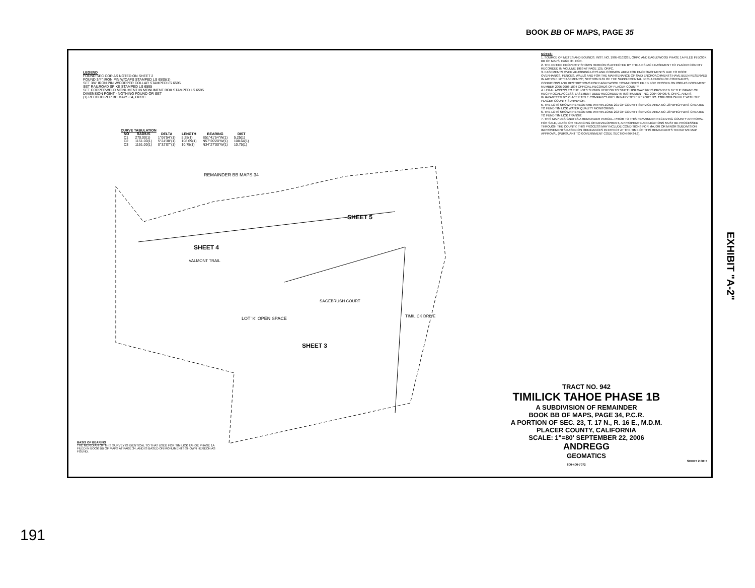BOOK BB OF MAPS, PAGE 35
LEGEND
FOUND SEC COR AS NOTED ON SHEET 2
FOUND 3/4" IRON PIN W/CAPS STAMPED LS 6595(1)
SET 3/4" IRON PIN W/COPPER COLLAR STAMPED LS 6595
SET RAILROAD SPIKE STAMPED LS 6595
SET COPPERWELD MONUMENT IN MONUMENT BOX STAMPED LS 6595
DIMENSION POINT - NOTHING FOUND OR SET
(1) RECORD PER BB MAPS 34, OPRC
CURVE TABULATION
| NO | RADIUS | DELTA | LENGTH | BEARING | DIST |
| --- | --- | --- | --- | --- | --- |
| C1 | 270.00(1) | 1°06'54"(1) | 5.25(1) | S51°41'54"W(1) | 5.25(1) |
| C2 | 1151.00(1) | 5°24'38"(1) | 108.69(1) | N57°20'20"W(1) | 108.64(1) |
| C3 | 1151.00(1) | 0°32'07"(1) | 10.75(1) | N34°27'00"W(1) | 10.75(1) |
SHEET 4
SHEET 5
SHEET 3
LOT 'K' OPEN SPACE
VALMONT TRAIL
SAGEBRUSH COURT
TIMILICK DRIVE
REMAINDER BB MAPS 34
NOTES:
1. SOURCE OF METES AND BOUNDS. INST. NO. 1995-0102265, ORPC AND EAGLEWOOD PHASE 1A FILED IN BOOK BB OF MAPS, PAGE 34, PCR.
2. THE ENTIRE PROPERTY SHOWN HEREON IS AFFECTED BY THE AIRSPACE EASEMENT TO PLACER COUNTY RECORDED IN VOLUME 1969 AT PAGE 125, ORPC.
3. EASEMENTS OVER ADJOINING LOTS AND COMMON AREA FOR ENCROACHMENTS DUE TO ROOF OVERHANGS, FENCES, WALLS AND FOR THE MAINTENANCE OF SAID ENCROACHMENTS HAVE BEEN RESERVED IN ARTICLE 12 "EASEMENTS", SECTION 9.01 OF THE SUPPLEMENTAL DECLARATION OF COVENANTS, CONDITIONS AND RESTRICTIONS FOR EAGLEWOOD TOWNHOMES FILED FOR RECORD ON 2006 AS DOCUMENT NUMBER 2006-2006-1894 OFFICIAL RECORDS OF PLACER COUNTY.
4. LEGAL ACCESS TO THE LOTS SHOWN HEREON TO STATE HIGHWAY 267 IS PROVIDED BY THE GRANT OF RECIPROCAL ACCESS EASEMENT DEED RECORDED IN INSTRUMENT NO. 2004-0040976, ORPC, AND IS GUARANTEED BY PLACER TITLE COMPANY'S PRELIMINARY TITLE REPORT NO. 1302-7899 ON FILE WITH THE PLACER COUNTY SURVEYOR.
5. THE LOTS SHOWN HEREON ARE WITHIN ZONE 201 OF COUNTY SERVICE AREA NO. 28 WHICH WAS CREATED TO FUND TIMILICK WATER QUALITY MONITORING.
6. THE LOTS SHOWN HEREON ARE WITHIN ZONE 202 OF COUNTY SERVICE AREA NO. 28 WHICH WAS CREATED TO FUND TIMILICK TRANSIT.
7. THIS MAP DESIGNATES A REMAINDER PARCEL. PRIOR TO THIS REMAINDER RECEIVING COUNTY APPROVAL FOR SALE, LEASE OR FINANCING OR DEVELOPMENT, APPROPRIATE APPLICATIONS MUST BE PROCESSED THROUGH THE COUNTY. THIS PROCESS MAY INCLUDE CONDITIONS FOR MAJOR OR MINOR SUBDIVISION IMPROVEMENTS BASED ON ORDINANCES IN EFFECT AT THE TIME OF THIS REMAINDER'S TENTATIVE MAP APPROVAL (PURSUANT TO GOVERNMENT CODE SECTION 66424.6).
TRACT NO. 942
TIMILICK TAHOE PHASE 1B
A SUBDIVISION OF REMAINDER
BOOK BB OF MAPS, PAGE 34, P.C.R.
A PORTION OF SEC. 23, T. 17 N., R. 16 E., M.D.M.
PLACER COUNTY, CALIFORNIA
SCALE: 1"=80' SEPTEMBER 22, 2006
ANDREGG
GEOMATICS
800-400-7072 SHEET 2 OF 5
BASIS OF BEARING
THE MERIDIAN OF THIS SURVEY IS IDENTICAL TO THAT USED FOR TIMILICK TAHOE PHASE 1A FILED IN BOOK BB OF MAPS AT PAGE 34, AND IS BASED ON MONUMENTS SHOWN HEREON AS FOUND.
EXHIBIT "A-2"
191